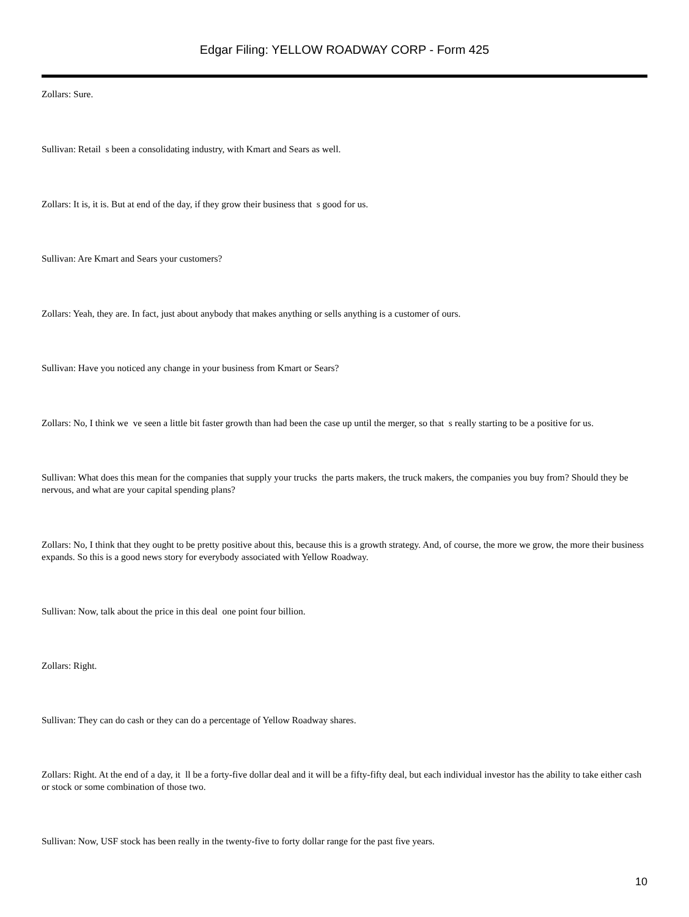Edgar Filing: YELLOW ROADWAY CORP - Form 425
Zollars: Sure.
Sullivan: Retail s been a consolidating industry, with Kmart and Sears as well.
Zollars: It is, it is. But at end of the day, if they grow their business that s good for us.
Sullivan: Are Kmart and Sears your customers?
Zollars: Yeah, they are. In fact, just about anybody that makes anything or sells anything is a customer of ours.
Sullivan: Have you noticed any change in your business from Kmart or Sears?
Zollars: No, I think we ve seen a little bit faster growth than had been the case up until the merger, so that s really starting to be a positive for us.
Sullivan: What does this mean for the companies that supply your trucks the parts makers, the truck makers, the companies you buy from? Should they be nervous, and what are your capital spending plans?
Zollars: No, I think that they ought to be pretty positive about this, because this is a growth strategy. And, of course, the more we grow, the more their business expands. So this is a good news story for everybody associated with Yellow Roadway.
Sullivan: Now, talk about the price in this deal one point four billion.
Zollars: Right.
Sullivan: They can do cash or they can do a percentage of Yellow Roadway shares.
Zollars: Right. At the end of a day, it ll be a forty-five dollar deal and it will be a fifty-fifty deal, but each individual investor has the ability to take either cash or stock or some combination of those two.
Sullivan: Now, USF stock has been really in the twenty-five to forty dollar range for the past five years.
10